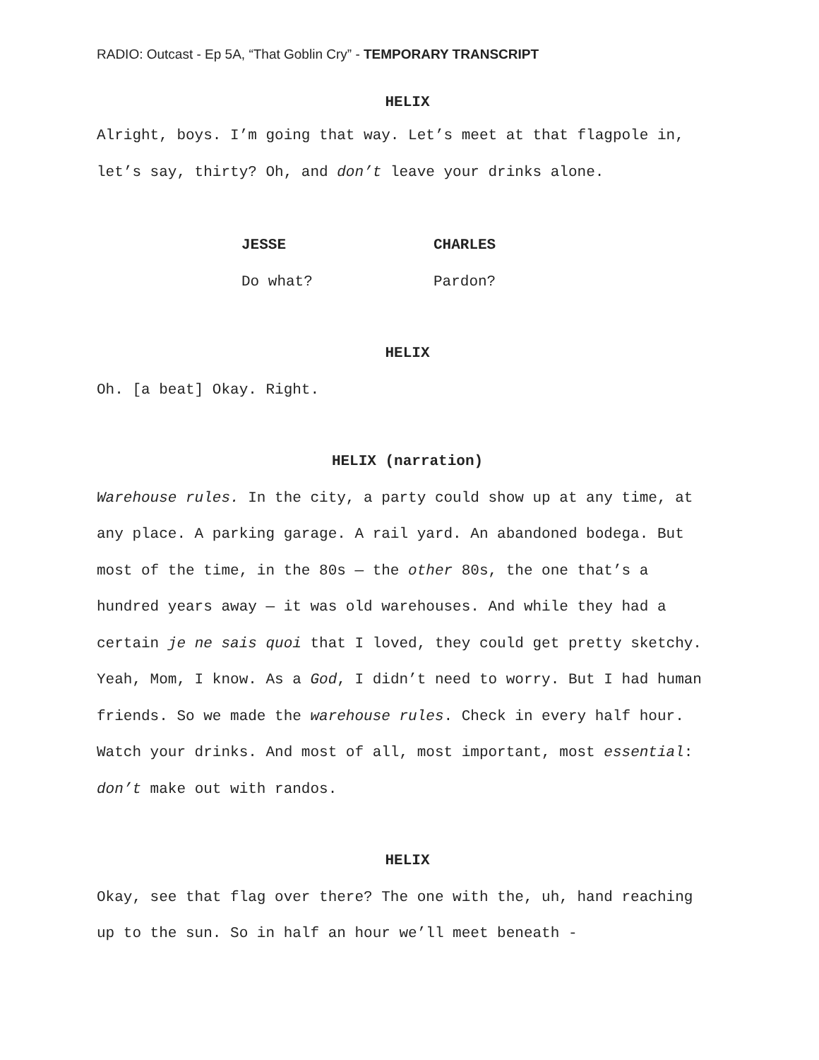RADIO: Outcast - Ep 5A, “That Goblin Cry” - TEMPORARY TRANSCRIPT
HELIX
Alright, boys. I’m going that way. Let’s meet at that flagpole in, let’s say, thirty? Oh, and don’t leave your drinks alone.
JESSE
Do what?
CHARLES
Pardon?
HELIX
Oh. [a beat] Okay. Right.
HELIX (narration)
Warehouse rules. In the city, a party could show up at any time, at any place. A parking garage. A rail yard. An abandoned bodega. But most of the time, in the 80s — the other 80s, the one that’s a hundred years away — it was old warehouses. And while they had a certain je ne sais quoi that I loved, they could get pretty sketchy. Yeah, Mom, I know. As a God, I didn’t need to worry. But I had human friends. So we made the warehouse rules. Check in every half hour. Watch your drinks. And most of all, most important, most essential: don’t make out with randos.
HELIX
Okay, see that flag over there? The one with the, uh, hand reaching up to the sun. So in half an hour we’ll meet beneath -